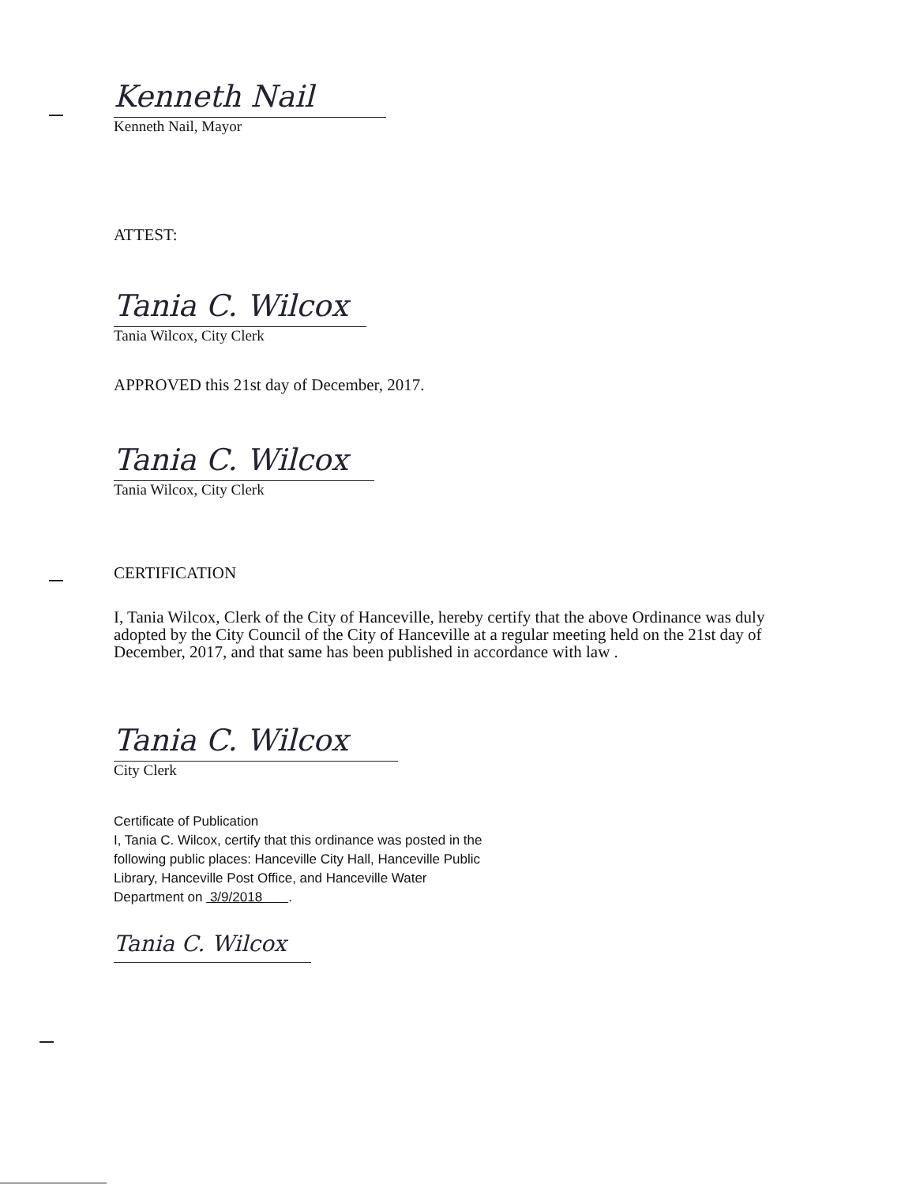Kenneth Nail
Kenneth Nail, Mayor
ATTEST:
Tania C. Wilcox
Tania Wilcox, City Clerk
APPROVED this 21st day of December, 2017.
Tania C. Wilcox
Tania Wilcox, City Clerk
CERTIFICATION
I, Tania Wilcox, Clerk of the City of Hanceville, hereby certify that the above Ordinance was duly adopted by the City Council of the City of Hanceville at a regular meeting held on the 21st day of December, 2017, and that same has been published in accordance with law .
Tania C. Wilcox
City Clerk
Certificate of Publication
I, Tania C. Wilcox, certify that this ordinance was posted in the following public places: Hanceville City Hall, Hanceville Public Library, Hanceville Post Office, and Hanceville Water Department on 3/9/2018 .
Tania C. Wilcox